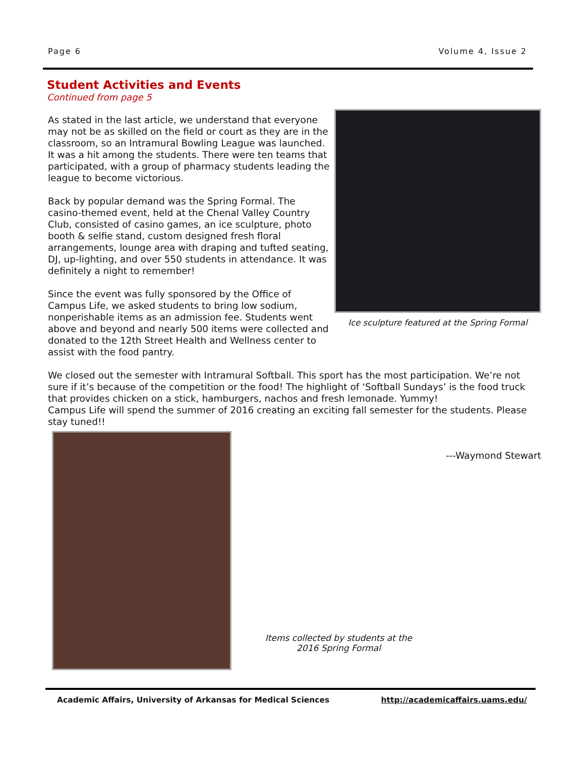Page 6 Volume 4, Issue 2
Student Activities and Events
Continued from page 5
As stated in the last article, we understand that everyone may not be as skilled on the field or court as they are in the classroom, so an Intramural Bowling League was launched. It was a hit among the students. There were ten teams that participated, with a group of pharmacy students leading the league to become victorious.
Back by popular demand was the Spring Formal. The casino-themed event, held at the Chenal Valley Country Club, consisted of casino games, an ice sculpture, photo booth & selfie stand, custom designed fresh floral arrangements, lounge area with draping and tufted seating, DJ, up-lighting, and over 550 students in attendance. It was definitely a night to remember!
Since the event was fully sponsored by the Office of Campus Life, we asked students to bring low sodium, nonperishable items as an admission fee. Students went above and beyond and nearly 500 items were collected and donated to the 12th Street Health and Wellness center to assist with the food pantry.
Ice sculpture featured at the Spring Formal
We closed out the semester with Intramural Softball. This sport has the most participation. We’re not sure if it’s because of the competition or the food! The highlight of ‘Softball Sundays’ is the food truck that provides chicken on a stick, hamburgers, nachos and fresh lemonade. Yummy!
Campus Life will spend the summer of 2016 creating an exciting fall semester for the students. Please stay tuned!!
Items collected by students at the
2016 Spring Formal
---Waymond Stewart
Academic Affairs, University of Arkansas for Medical Sciences http://academicaffairs.uams.edu/